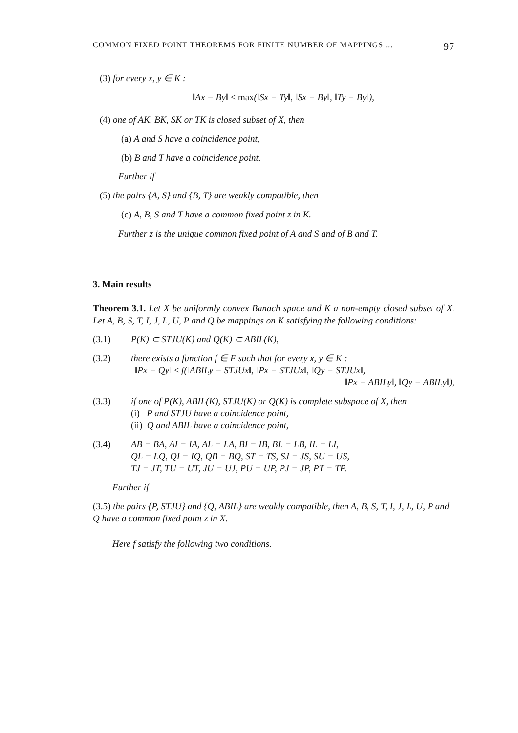COMMON FIXED POINT THEOREMS FOR FINITE NUMBER OF MAPPINGS ... 97
(3) for every x, y ∈ K :
‖Ax − By‖ ≤ max(‖Sx − Ty‖, ‖Sx − By‖, ‖Ty − By‖),
(4) one of AK, BK, SK or TK is closed subset of X, then
(a) A and S have a coincidence point,
(b) B and T have a coincidence point.
Further if
(5) the pairs {A, S} and {B, T} are weakly compatible, then
(c) A, B, S and T have a common fixed point z in K.
Further z is the unique common fixed point of A and S and of B and T.
3. Main results
Theorem 3.1. Let X be uniformly convex Banach space and K a non-empty closed subset of X. Let A, B, S, T, I, J, L, U, P and Q be mappings on K satisfying the following conditions:
(3.1) P(K) ⊂ STJU(K) and Q(K) ⊂ ABIL(K),
(3.2) there exists a function f ∈ F such that for every x, y ∈ K :
‖Px − Qy‖ ≤ f(‖ABILy − STJUx‖, ‖Px − STJUx‖, ‖Qy − STJUx‖,
‖Px − ABILy‖, ‖Qy − ABILy‖),
(3.3) if one of P(K), ABIL(K), STJU(K) or Q(K) is complete subspace of X, then
(i) P and STJU have a coincidence point,
(ii) Q and ABIL have a coincidence point,
(3.4) AB = BA, AI = IA, AL = LA, BI = IB, BL = LB, IL = LI,
QL = LQ, QI = IQ, QB = BQ, ST = TS, SJ = JS, SU = US,
TJ = JT, TU = UT, JU = UJ, PU = UP, PJ = JP, PT = TP.
Further if
(3.5) the pairs {P, STJU} and {Q, ABIL} are weakly compatible, then A, B, S, T, I, J, L, U, P and Q have a common fixed point z in X.
Here f satisfy the following two conditions.